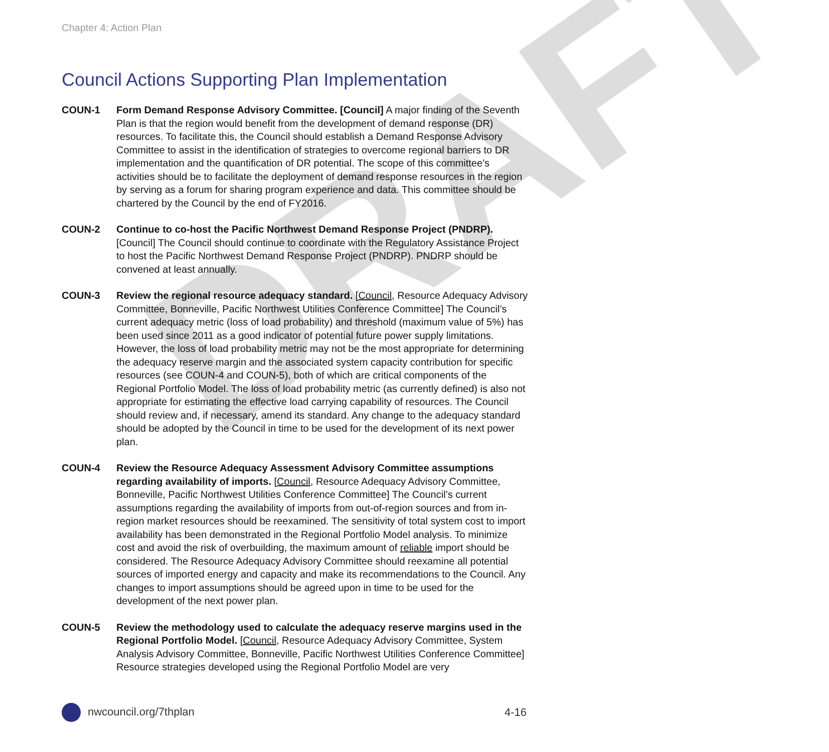DRAFT
Chapter 4: Action Plan
Council Actions Supporting Plan Implementation
COUN-1 Form Demand Response Advisory Committee. [Council] A major finding of the Seventh Plan is that the region would benefit from the development of demand response (DR) resources. To facilitate this, the Council should establish a Demand Response Advisory Committee to assist in the identification of strategies to overcome regional barriers to DR implementation and the quantification of DR potential. The scope of this committee’s activities should be to facilitate the deployment of demand response resources in the region by serving as a forum for sharing program experience and data. This committee should be chartered by the Council by the end of FY2016.
COUN-2 Continue to co-host the Pacific Northwest Demand Response Project (PNDRP). [Council] The Council should continue to coordinate with the Regulatory Assistance Project to host the Pacific Northwest Demand Response Project (PNDRP). PNDRP should be convened at least annually.
COUN-3 Review the regional resource adequacy standard. [Council, Resource Adequacy Advisory Committee, Bonneville, Pacific Northwest Utilities Conference Committee] The Council’s current adequacy metric (loss of load probability) and threshold (maximum value of 5%) has been used since 2011 as a good indicator of potential future power supply limitations. However, the loss of load probability metric may not be the most appropriate for determining the adequacy reserve margin and the associated system capacity contribution for specific resources (see COUN-4 and COUN-5), both of which are critical components of the Regional Portfolio Model. The loss of load probability metric (as currently defined) is also not appropriate for estimating the effective load carrying capability of resources. The Council should review and, if necessary, amend its standard. Any change to the adequacy standard should be adopted by the Council in time to be used for the development of its next power plan.
COUN-4 Review the Resource Adequacy Assessment Advisory Committee assumptions regarding availability of imports. [Council, Resource Adequacy Advisory Committee, Bonneville, Pacific Northwest Utilities Conference Committee] The Council’s current assumptions regarding the availability of imports from out-of-region sources and from in-region market resources should be reexamined. The sensitivity of total system cost to import availability has been demonstrated in the Regional Portfolio Model analysis. To minimize cost and avoid the risk of overbuilding, the maximum amount of reliable import should be considered. The Resource Adequacy Advisory Committee should reexamine all potential sources of imported energy and capacity and make its recommendations to the Council. Any changes to import assumptions should be agreed upon in time to be used for the development of the next power plan.
COUN-5 Review the methodology used to calculate the adequacy reserve margins used in the Regional Portfolio Model. [Council, Resource Adequacy Advisory Committee, System Analysis Advisory Committee, Bonneville, Pacific Northwest Utilities Conference Committee] Resource strategies developed using the Regional Portfolio Model are very
nwcouncil.org/7thplan 4-16